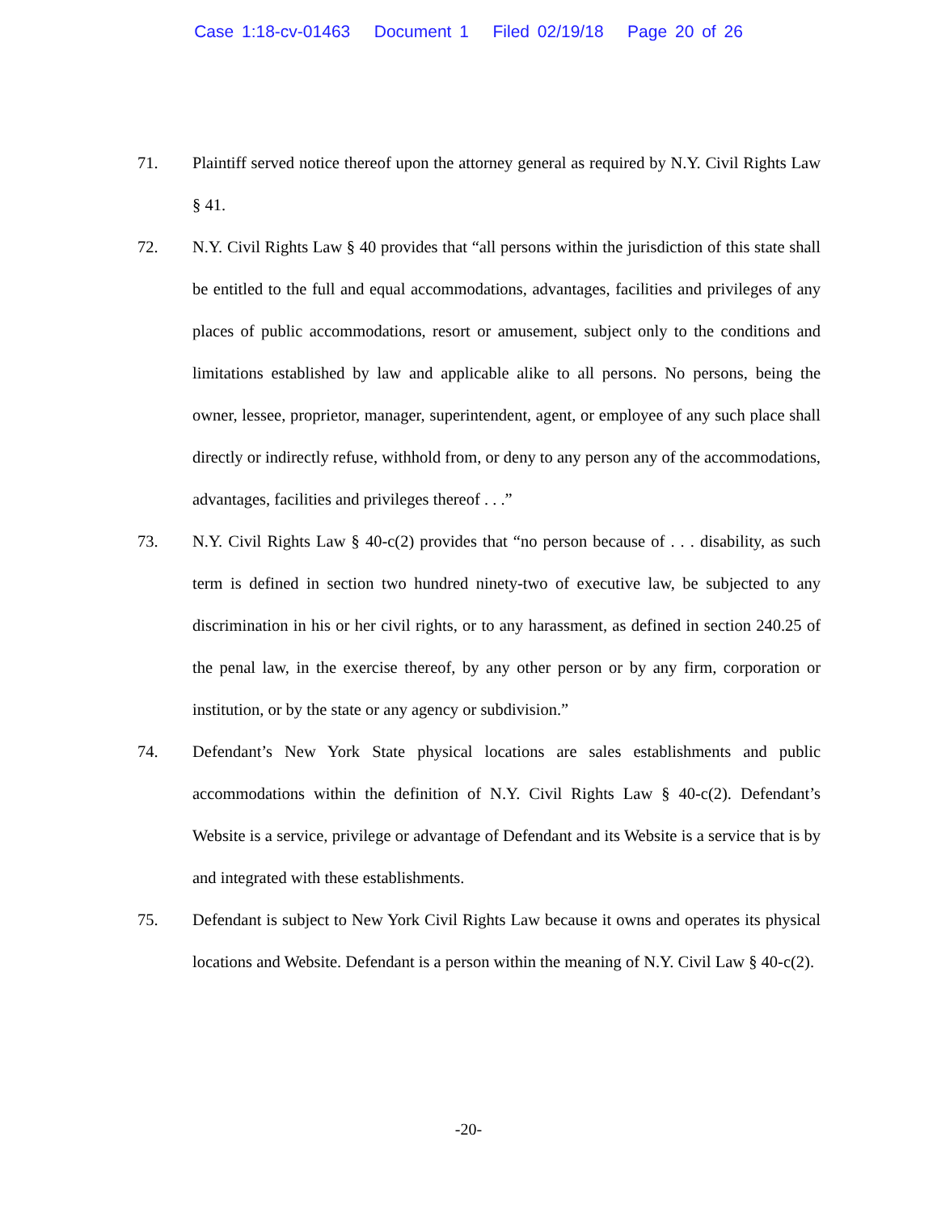Case 1:18-cv-01463 Document 1 Filed 02/19/18 Page 20 of 26
71. Plaintiff served notice thereof upon the attorney general as required by N.Y. Civil Rights Law § 41.
72. N.Y. Civil Rights Law § 40 provides that “all persons within the jurisdiction of this state shall be entitled to the full and equal accommodations, advantages, facilities and privileges of any places of public accommodations, resort or amusement, subject only to the conditions and limitations established by law and applicable alike to all persons. No persons, being the owner, lessee, proprietor, manager, superintendent, agent, or employee of any such place shall directly or indirectly refuse, withhold from, or deny to any person any of the accommodations, advantages, facilities and privileges thereof . . .”
73. N.Y. Civil Rights Law § 40-c(2) provides that “no person because of . . . disability, as such term is defined in section two hundred ninety-two of executive law, be subjected to any discrimination in his or her civil rights, or to any harassment, as defined in section 240.25 of the penal law, in the exercise thereof, by any other person or by any firm, corporation or institution, or by the state or any agency or subdivision.”
74. Defendant’s New York State physical locations are sales establishments and public accommodations within the definition of N.Y. Civil Rights Law § 40-c(2). Defendant’s Website is a service, privilege or advantage of Defendant and its Website is a service that is by and integrated with these establishments.
75. Defendant is subject to New York Civil Rights Law because it owns and operates its physical locations and Website. Defendant is a person within the meaning of N.Y. Civil Law § 40-c(2).
-20-